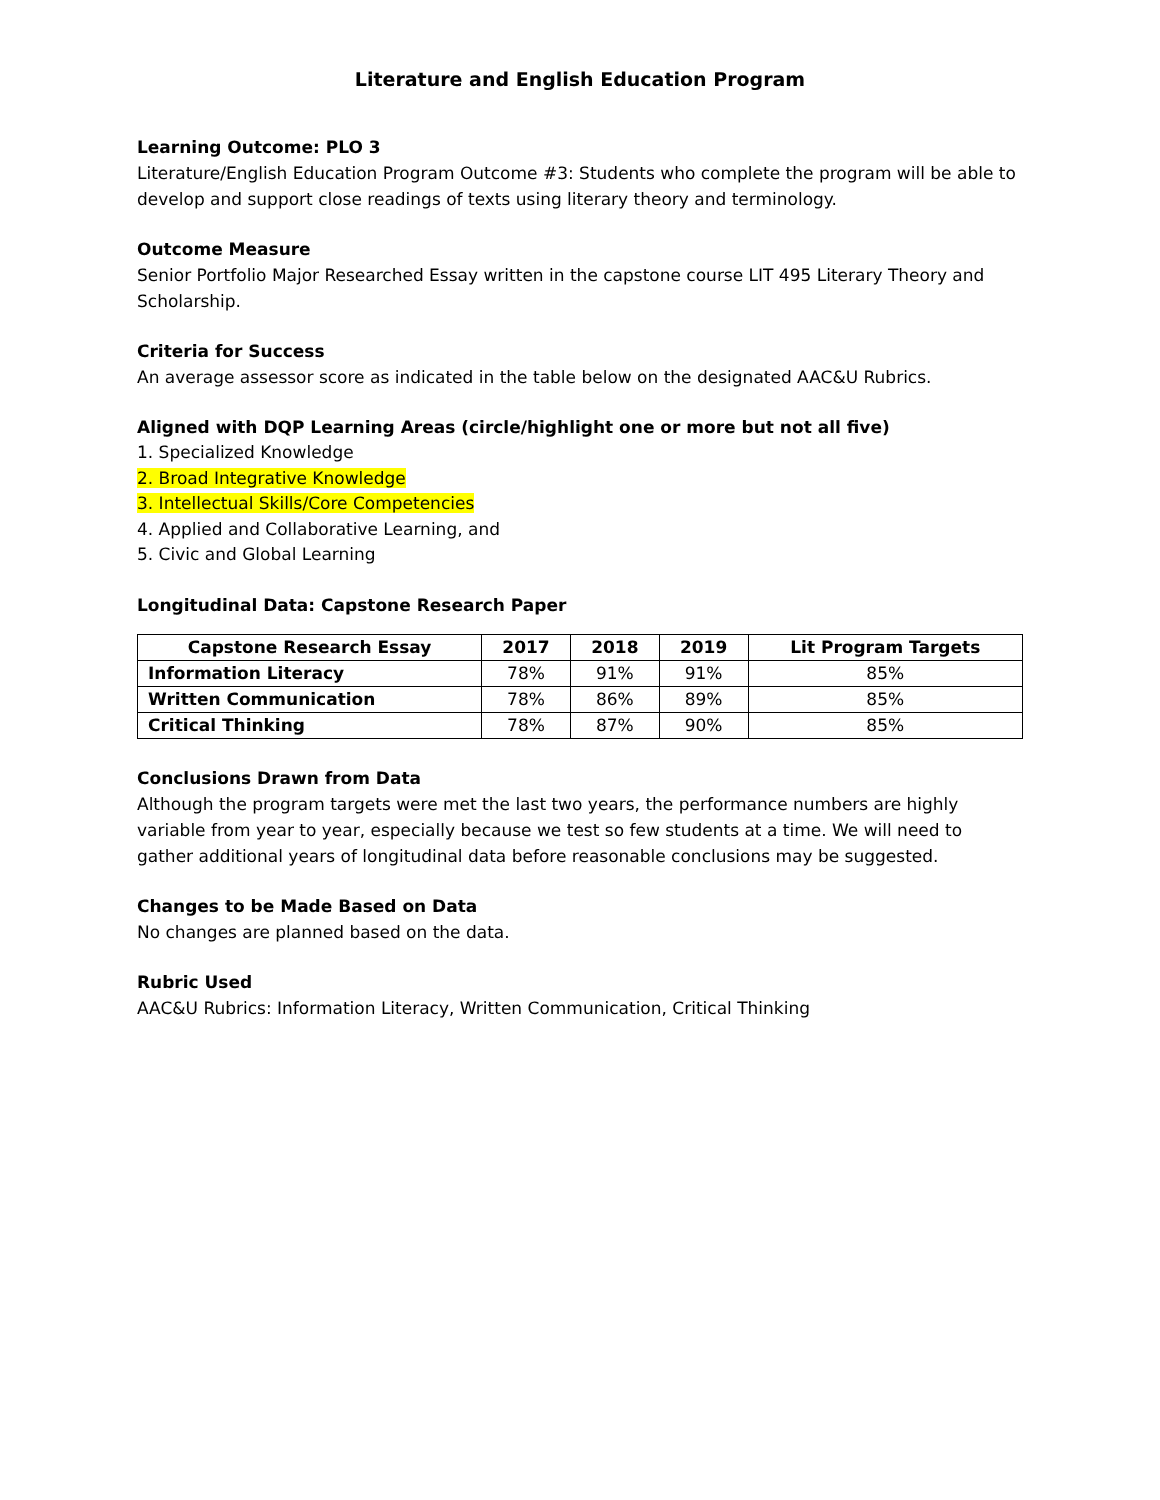Literature and English Education Program
Learning Outcome: PLO 3
Literature/English Education Program Outcome #3: Students who complete the program will be able to develop and support close readings of texts using literary theory and terminology.
Outcome Measure
Senior Portfolio Major Researched Essay written in the capstone course LIT 495 Literary Theory and Scholarship.
Criteria for Success
An average assessor score as indicated in the table below on the designated AAC&U Rubrics.
Aligned with DQP Learning Areas (circle/highlight one or more but not all five)
1. Specialized Knowledge
2. Broad Integrative Knowledge
3. Intellectual Skills/Core Competencies
4. Applied and Collaborative Learning, and
5. Civic and Global Learning
Longitudinal Data: Capstone Research Paper
| Capstone Research Essay | 2017 | 2018 | 2019 | Lit Program Targets |
| --- | --- | --- | --- | --- |
| Information Literacy | 78% | 91% | 91% | 85% |
| Written Communication | 78% | 86% | 89% | 85% |
| Critical Thinking | 78% | 87% | 90% | 85% |
Conclusions Drawn from Data
Although the program targets were met the last two years, the performance numbers are highly variable from year to year, especially because we test so few students at a time. We will need to gather additional years of longitudinal data before reasonable conclusions may be suggested.
Changes to be Made Based on Data
No changes are planned based on the data.
Rubric Used
AAC&U Rubrics: Information Literacy, Written Communication, Critical Thinking